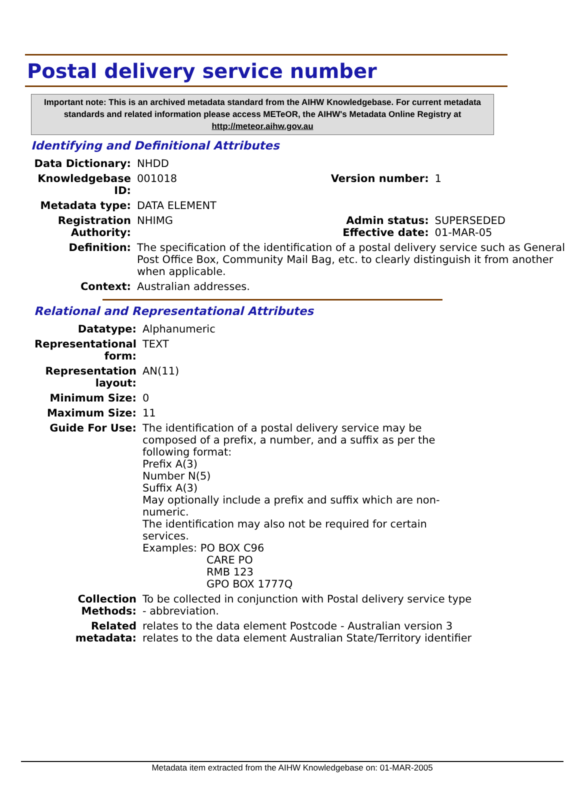Postal delivery service number
Important note: This is an archived metadata standard from the AIHW Knowledgebase. For current metadata standards and related information please access METeOR, the AIHW's Metadata Online Registry at http://meteor.aihw.gov.au
Identifying and Definitional Attributes
| Data Dictionary: | NHDD | | |
| Knowledgebase ID: | 001018 | Version number: | 1 |
| Metadata type: | DATA ELEMENT | | |
| Registration Authority: | NHIMG | Admin status: Effective date: | SUPERSEDED 01-MAR-05 |
| Definition: | The specification of the identification of a postal delivery service such as General Post Office Box, Community Mail Bag, etc. to clearly distinguish it from another when applicable. | | |
| Context: | Australian addresses. | | |
Relational and Representational Attributes
| Datatype: | Alphanumeric |
| Representational form: | TEXT |
| Representation layout: | AN(11) |
| Minimum Size: | 0 |
| Maximum Size: | 11 |
| Guide For Use: | The identification of a postal delivery service may be composed of a prefix, a number, and a suffix as per the following format: Prefix A(3) Number N(5) Suffix A(3) May optionally include a prefix and suffix which are non-numeric. The identification may also not be required for certain services. Examples: PO BOX C96 CARE PO RMB 123 GPO BOX 1777Q |
| Collection Methods: | To be collected in conjunction with Postal delivery service type - abbreviation. |
| Related metadata: | relates to the data element Postcode - Australian version 3 relates to the data element Australian State/Territory identifier |
Metadata item extracted from the AIHW Knowledgebase on: 01-MAR-2005